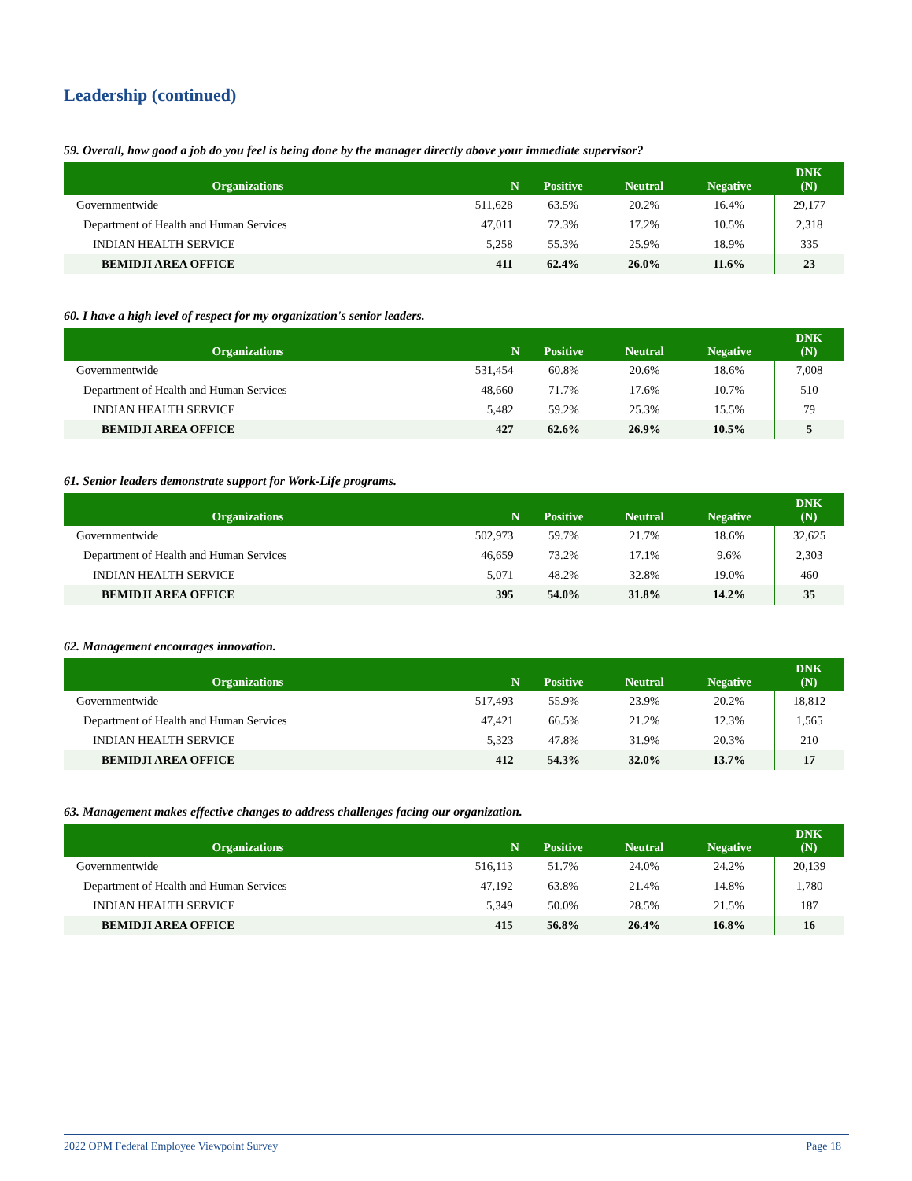Leadership (continued)
59. Overall, how good a job do you feel is being done by the manager directly above your immediate supervisor?
| Organizations | N | Positive | Neutral | Negative | DNK (N) |
| --- | --- | --- | --- | --- | --- |
| Governmentwide | 511,628 | 63.5% | 20.2% | 16.4% | 29,177 |
| Department of Health and Human Services | 47,011 | 72.3% | 17.2% | 10.5% | 2,318 |
| INDIAN HEALTH SERVICE | 5,258 | 55.3% | 25.9% | 18.9% | 335 |
| BEMIDJI AREA OFFICE | 411 | 62.4% | 26.0% | 11.6% | 23 |
60. I have a high level of respect for my organization's senior leaders.
| Organizations | N | Positive | Neutral | Negative | DNK (N) |
| --- | --- | --- | --- | --- | --- |
| Governmentwide | 531,454 | 60.8% | 20.6% | 18.6% | 7,008 |
| Department of Health and Human Services | 48,660 | 71.7% | 17.6% | 10.7% | 510 |
| INDIAN HEALTH SERVICE | 5,482 | 59.2% | 25.3% | 15.5% | 79 |
| BEMIDJI AREA OFFICE | 427 | 62.6% | 26.9% | 10.5% | 5 |
61. Senior leaders demonstrate support for Work-Life programs.
| Organizations | N | Positive | Neutral | Negative | DNK (N) |
| --- | --- | --- | --- | --- | --- |
| Governmentwide | 502,973 | 59.7% | 21.7% | 18.6% | 32,625 |
| Department of Health and Human Services | 46,659 | 73.2% | 17.1% | 9.6% | 2,303 |
| INDIAN HEALTH SERVICE | 5,071 | 48.2% | 32.8% | 19.0% | 460 |
| BEMIDJI AREA OFFICE | 395 | 54.0% | 31.8% | 14.2% | 35 |
62. Management encourages innovation.
| Organizations | N | Positive | Neutral | Negative | DNK (N) |
| --- | --- | --- | --- | --- | --- |
| Governmentwide | 517,493 | 55.9% | 23.9% | 20.2% | 18,812 |
| Department of Health and Human Services | 47,421 | 66.5% | 21.2% | 12.3% | 1,565 |
| INDIAN HEALTH SERVICE | 5,323 | 47.8% | 31.9% | 20.3% | 210 |
| BEMIDJI AREA OFFICE | 412 | 54.3% | 32.0% | 13.7% | 17 |
63. Management makes effective changes to address challenges facing our organization.
| Organizations | N | Positive | Neutral | Negative | DNK (N) |
| --- | --- | --- | --- | --- | --- |
| Governmentwide | 516,113 | 51.7% | 24.0% | 24.2% | 20,139 |
| Department of Health and Human Services | 47,192 | 63.8% | 21.4% | 14.8% | 1,780 |
| INDIAN HEALTH SERVICE | 5,349 | 50.0% | 28.5% | 21.5% | 187 |
| BEMIDJI AREA OFFICE | 415 | 56.8% | 26.4% | 16.8% | 16 |
2022 OPM Federal Employee Viewpoint Survey Page 18